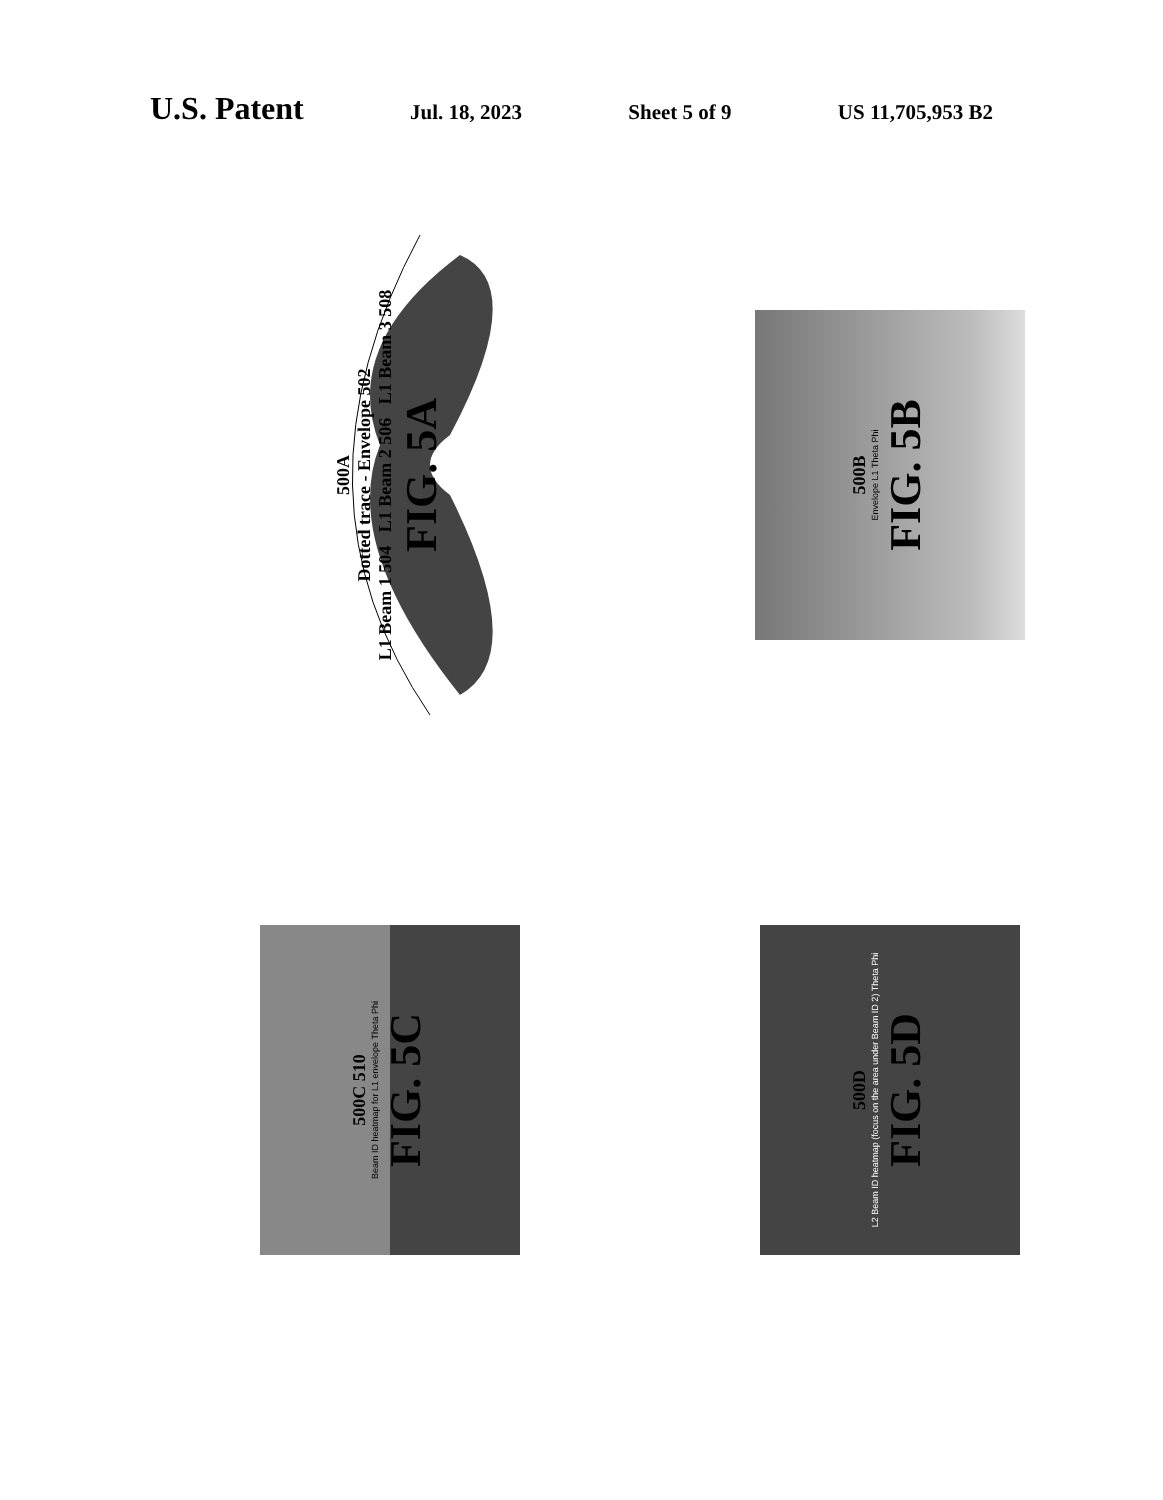U.S. Patent
Jul. 18, 2023 Sheet 5 of 9 US 11,705,953 B2
500A
Dotted trace - Envelope 502
L1 Beam 1 504 L1 Beam 2 506 L1 Beam 3 508
FIG. 5A
500B
Envelope L1 Theta Phi
FIG. 5B
500C 510
Beam ID heatmap for L1 envelope Theta Phi
FIG. 5C
500D
L2 Beam ID heatmap (focus on the area under Beam ID 2) Theta Phi
FIG. 5D